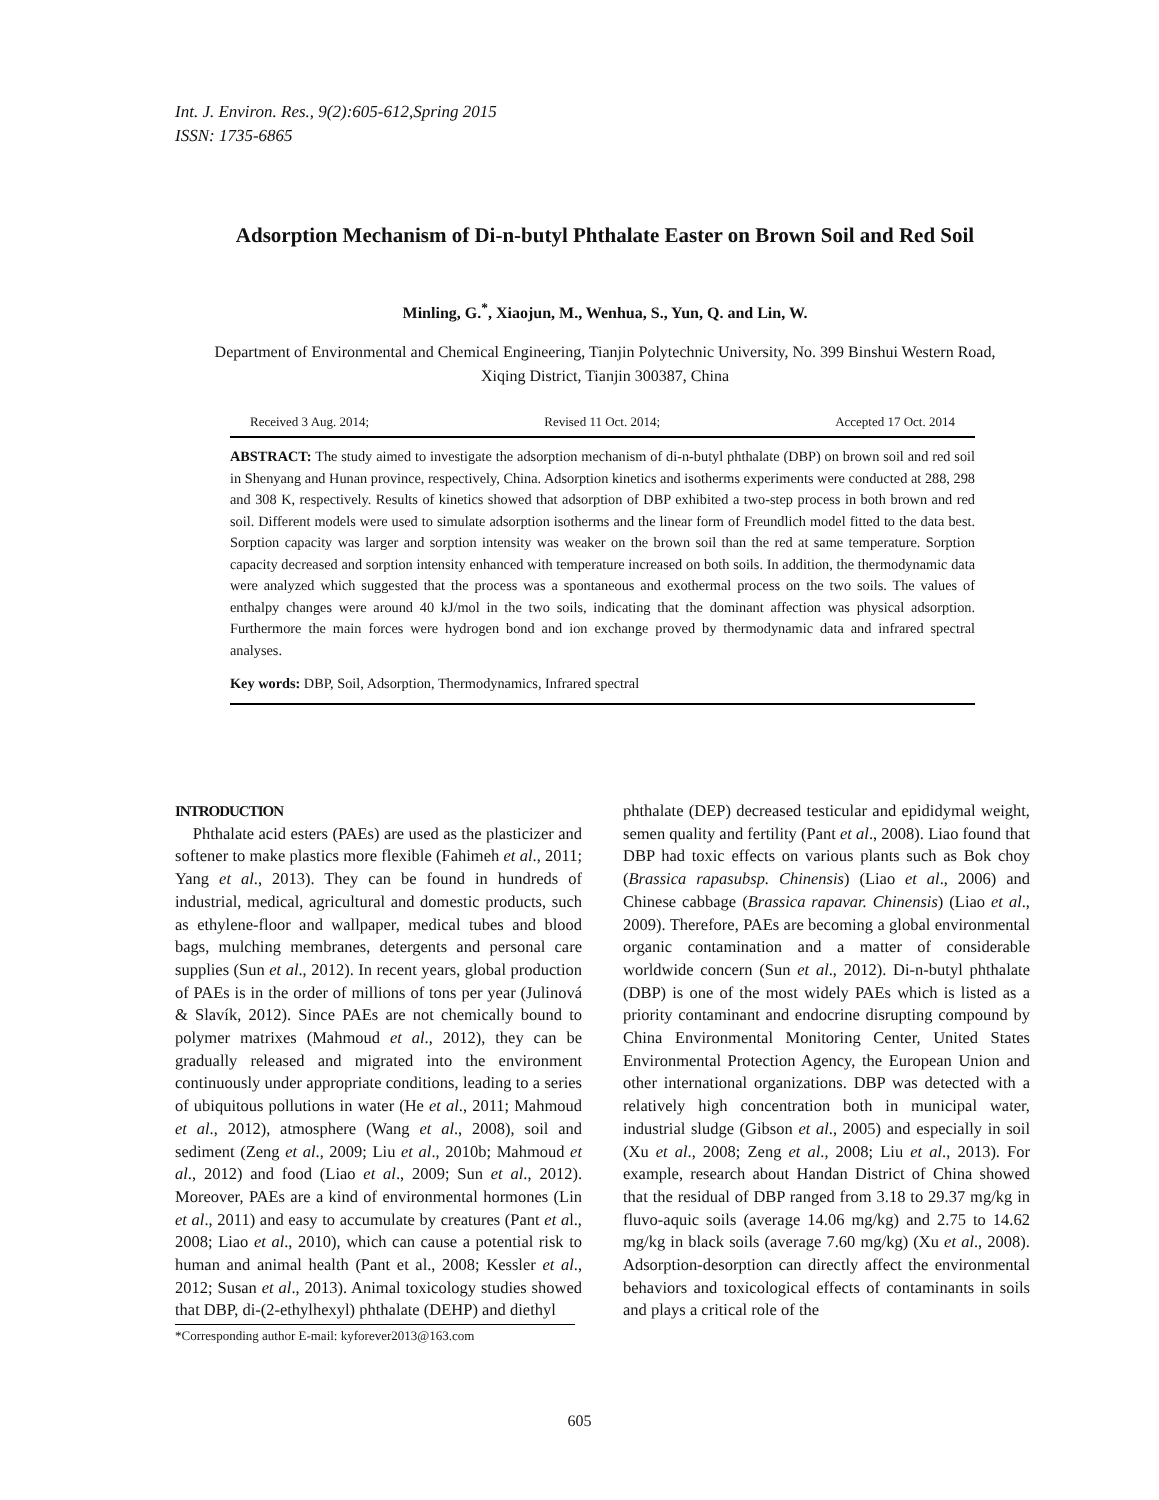Int. J. Environ. Res., 9(2):605-612,Spring 2015
ISSN: 1735-6865
Adsorption Mechanism of Di-n-butyl Phthalate Easter on Brown Soil and Red Soil
Minling, G.<sup>*</sup>, Xiaojun, M., Wenhua, S., Yun, Q. and Lin, W.
Department of Environmental and Chemical Engineering, Tianjin Polytechnic University, No. 399 Binshui Western Road, Xiqing District, Tianjin 300387, China
Received 3 Aug. 2014; Revised 11 Oct. 2014; Accepted 17 Oct. 2014
ABSTRACT: The study aimed to investigate the adsorption mechanism of di-n-butyl phthalate (DBP) on brown soil and red soil in Shenyang and Hunan province, respectively, China. Adsorption kinetics and isotherms experiments were conducted at 288, 298 and 308 K, respectively. Results of kinetics showed that adsorption of DBP exhibited a two-step process in both brown and red soil. Different models were used to simulate adsorption isotherms and the linear form of Freundlich model fitted to the data best. Sorption capacity was larger and sorption intensity was weaker on the brown soil than the red at same temperature. Sorption capacity decreased and sorption intensity enhanced with temperature increased on both soils. In addition, the thermodynamic data were analyzed which suggested that the process was a spontaneous and exothermal process on the two soils. The values of enthalpy changes were around 40 kJ/mol in the two soils, indicating that the dominant affection was physical adsorption. Furthermore the main forces were hydrogen bond and ion exchange proved by thermodynamic data and infrared spectral analyses.
Key words: DBP, Soil, Adsorption, Thermodynamics, Infrared spectral
INTRODUCTION
Phthalate acid esters (PAEs) are used as the plasticizer and softener to make plastics more flexible (Fahimeh et al., 2011; Yang et al., 2013). They can be found in hundreds of industrial, medical, agricultural and domestic products, such as ethylene-floor and wallpaper, medical tubes and blood bags, mulching membranes, detergents and personal care supplies (Sun et al., 2012). In recent years, global production of PAEs is in the order of millions of tons per year (Julinová & Slavík, 2012). Since PAEs are not chemically bound to polymer matrixes (Mahmoud et al., 2012), they can be gradually released and migrated into the environment continuously under appropriate conditions, leading to a series of ubiquitous pollutions in water (He et al., 2011; Mahmoud et al., 2012), atmosphere (Wang et al., 2008), soil and sediment (Zeng et al., 2009; Liu et al., 2010b; Mahmoud et al., 2012) and food (Liao et al., 2009; Sun et al., 2012). Moreover, PAEs are a kind of environmental hormones (Lin et al., 2011) and easy to accumulate by creatures (Pant et al., 2008; Liao et al., 2010), which can cause a potential risk to human and animal health (Pant et al., 2008; Kessler et al., 2012; Susan et al., 2013). Animal toxicology studies showed that DBP, di-(2-ethylhexyl) phthalate (DEHP) and diethyl
*Corresponding author E-mail: kyforever2013@163.com
phthalate (DEP) decreased testicular and epididymal weight, semen quality and fertility (Pant et al., 2008). Liao found that DBP had toxic effects on various plants such as Bok choy (Brassica rapasubsp. Chinensis) (Liao et al., 2006) and Chinese cabbage (Brassica rapavar. Chinensis) (Liao et al., 2009). Therefore, PAEs are becoming a global environmental organic contamination and a matter of considerable worldwide concern (Sun et al., 2012). Di-n-butyl phthalate (DBP) is one of the most widely PAEs which is listed as a priority contaminant and endocrine disrupting compound by China Environmental Monitoring Center, United States Environmental Protection Agency, the European Union and other international organizations. DBP was detected with a relatively high concentration both in municipal water, industrial sludge (Gibson et al., 2005) and especially in soil (Xu et al., 2008; Zeng et al., 2008; Liu et al., 2013). For example, research about Handan District of China showed that the residual of DBP ranged from 3.18 to 29.37 mg/kg in fluvo-aquic soils (average 14.06 mg/kg) and 2.75 to 14.62 mg/kg in black soils (average 7.60 mg/kg) (Xu et al., 2008). Adsorption-desorption can directly affect the environmental behaviors and toxicological effects of contaminants in soils and plays a critical role of the
605